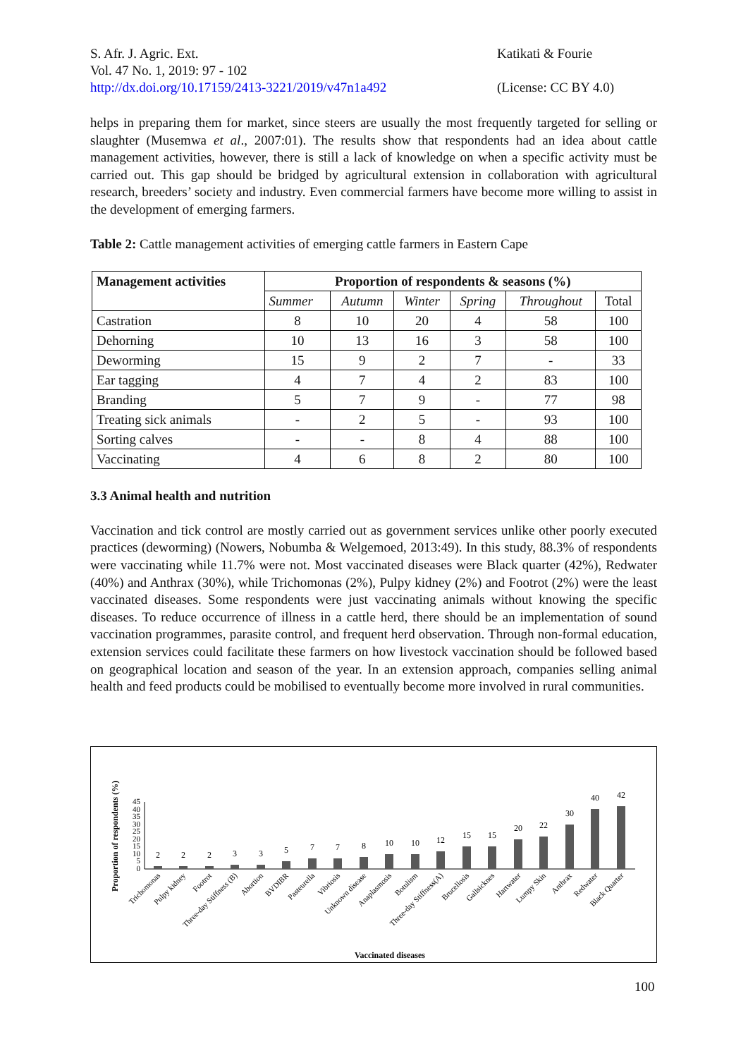S. Afr. J. Agric. Ext.
Vol. 47 No. 1, 2019: 97 - 102
http://dx.doi.org/10.17159/2413-3221/2019/v47n1a492
Katikati & Fourie
(License: CC BY 4.0)
helps in preparing them for market, since steers are usually the most frequently targeted for selling or slaughter (Musemwa et al., 2007:01). The results show that respondents had an idea about cattle management activities, however, there is still a lack of knowledge on when a specific activity must be carried out. This gap should be bridged by agricultural extension in collaboration with agricultural research, breeders’ society and industry. Even commercial farmers have become more willing to assist in the development of emerging farmers.
Table 2: Cattle management activities of emerging cattle farmers in Eastern Cape
| Management activities | Proportion of respondents & seasons (%) | | | | | |
| --- | --- | --- | --- | --- | --- | --- |
| | Summer | Autumn | Winter | Spring | Throughout | Total |
| Castration | 8 | 10 | 20 | 4 | 58 | 100 |
| Dehorning | 10 | 13 | 16 | 3 | 58 | 100 |
| Deworming | 15 | 9 | 2 | 7 | - | 33 |
| Ear tagging | 4 | 7 | 4 | 2 | 83 | 100 |
| Branding | 5 | 7 | 9 | - | 77 | 98 |
| Treating sick animals | - | 2 | 5 | - | 93 | 100 |
| Sorting calves | - | - | 8 | 4 | 88 | 100 |
| Vaccinating | 4 | 6 | 8 | 2 | 80 | 100 |
3.3 Animal health and nutrition
Vaccination and tick control are mostly carried out as government services unlike other poorly executed practices (deworming) (Nowers, Nobumba & Welgemoed, 2013:49). In this study, 88.3% of respondents were vaccinating while 11.7% were not. Most vaccinated diseases were Black quarter (42%), Redwater (40%) and Anthrax (30%), while Trichomonas (2%), Pulpy kidney (2%) and Footrot (2%) were the least vaccinated diseases. Some respondents were just vaccinating animals without knowing the specific diseases. To reduce occurrence of illness in a cattle herd, there should be an implementation of sound vaccination programmes, parasite control, and frequent herd observation. Through non-formal education, extension services could facilitate these farmers on how livestock vaccination should be followed based on geographical location and season of the year. In an extension approach, companies selling animal health and feed products could be mobilised to eventually become more involved in rural communities.
Proportion of respondents (%)
0
5
10
15
20
25
30
35
40
45
2
2
2
3
3
5
7
7
8
10
10
12
15
15
20
22
30
40
42
Trichomonas
Pulpy kidney
Footrot
Three-day Stiffness (B)
Abortion
BVDIBR
Pasteurella
Vibriosis
Unknown disease
Anaplasmosis
Botulism
Three-day Stiffness(A)
Brucellosis
Gallsicknes
Hartwater
Lumpy Skin
Anthrax
Redwater
Black Quarter
Vaccinated diseases
100